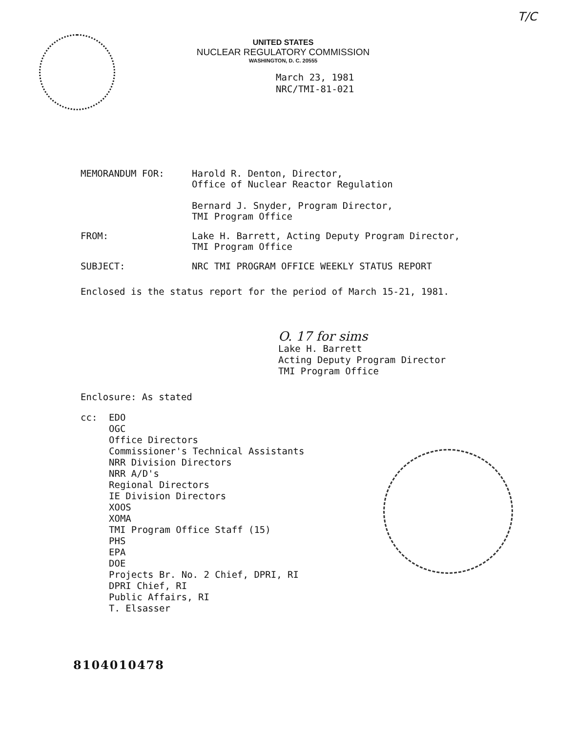T/C
UNITED STATES
NUCLEAR REGULATORY COMMISSION
WASHINGTON, D. C. 20555
March 23, 1981
NRC/TMI-81-021
MEMORANDUM FOR: Harold R. Denton, Director,
Office of Nuclear Reactor Regulation
Bernard J. Snyder, Program Director,
TMI Program Office
FROM: Lake H. Barrett, Acting Deputy Program Director,
TMI Program Office
SUBJECT: NRC TMI PROGRAM OFFICE WEEKLY STATUS REPORT
Enclosed is the status report for the period of March 15-21, 1981.
O. 17 for sims
Lake H. Barrett
Acting Deputy Program Director
TMI Program Office
Enclosure: As stated
cc: EDO
OGC
Office Directors
Commissioner's Technical Assistants
NRR Division Directors
NRR A/D's
Regional Directors
IE Division Directors
XOOS
XOMA
TMI Program Office Staff (15)
PHS
EPA
DOE
Projects Br. No. 2 Chief, DPRI, RI
DPRI Chief, RI
Public Affairs, RI
T. Elsasser
8104010478